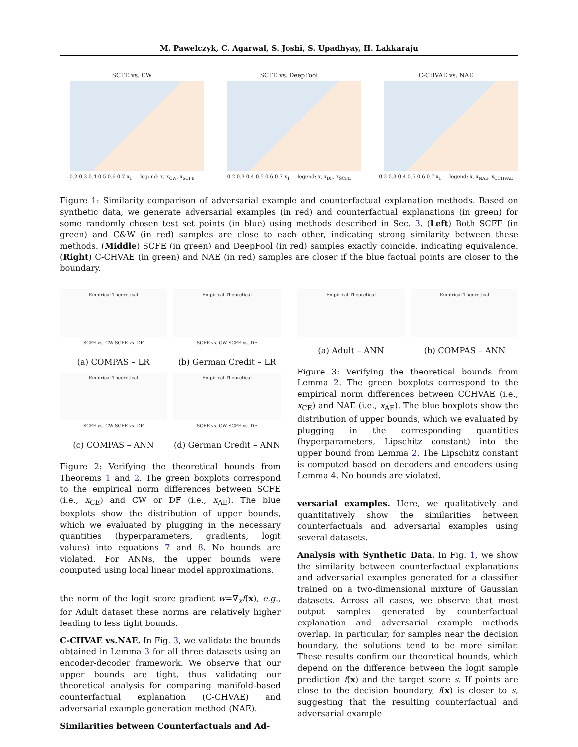M. Pawelczyk, C. Agarwal, S. Joshi, S. Upadhyay, H. Lakkaraju
SCFE vs. CW
0.2 0.3 0.4 0.5 0.6 0.7 x<sub>1</sub> — legend: x, x<sub>CW</sub>, x<sub>SCFE</sub>
SCFE vs. DeepFool
0.2 0.3 0.4 0.5 0.6 0.7 x<sub>1</sub> — legend: x, x<sub>DF</sub>, x<sub>SCFE</sub>
C-CHVAE vs. NAE
0.2 0.3 0.4 0.5 0.6 0.7 x<sub>1</sub> — legend: x, x<sub>NAE</sub>, x<sub>CCHVAE</sub>
Figure 1: Similarity comparison of adversarial example and counterfactual explanation methods. Based on synthetic data, we generate adversarial examples (in red) and counterfactual explanations (in green) for some randomly chosen test set points (in blue) using methods described in Sec. 3. (Left) Both SCFE (in green) and C&W (in red) samples are close to each other, indicating strong similarity between these methods. (Middle) SCFE (in green) and DeepFool (in red) samples exactly coincide, indicating equivalence. (Right) C-CHVAE (in green) and NAE (in red) samples are closer if the blue factual points are closer to the boundary.
Empirical Theoretical
SCFE vs. CW SCFE vs. DF
(a) COMPAS – LR
Empirical Theoretical
SCFE vs. CW SCFE vs. DF
(b) German Credit – LR
Empirical Theoretical
SCFE vs. CW SCFE vs. DF
(c) COMPAS – ANN
Empirical Theoretical
SCFE vs. CW SCFE vs. DF
(d) German Credit – ANN
Figure 2: Verifying the theoretical bounds from Theorems 1 and 2. The green boxplots correspond to the empirical norm differences between SCFE (i.e., x<sub>CE</sub>) and CW or DF (i.e., x<sub>AE</sub>). The blue boxplots show the distribution of upper bounds, which we evaluated by plugging in the necessary quantities (hyperparameters, gradients, logit values) into equations 7 and 8. No bounds are violated. For ANNs, the upper bounds were computed using local linear model approximations.
the norm of the logit score gradient w=∇<sub>x</sub>f(x), e.g., for Adult dataset these norms are relatively higher leading to less tight bounds.
C-CHVAE vs.NAE. In Fig. 3, we validate the bounds obtained in Lemma 3 for all three datasets using an encoder-decoder framework. We observe that our upper bounds are tight, thus validating our theoretical analysis for comparing manifold-based counterfactual explanation (C-CHVAE) and adversarial example generation method (NAE).
Similarities between Counterfactuals and Ad-
Empirical Theoretical
(a) Adult – ANN
Empirical Theoretical
(b) COMPAS – ANN
Figure 3: Verifying the theoretical bounds from Lemma 2. The green boxplots correspond to the empirical norm differences between CCHVAE (i.e., x<sub>CE</sub>) and NAE (i.e., x<sub>AE</sub>). The blue boxplots show the distribution of upper bounds, which we evaluated by plugging in the corresponding quantities (hyperparameters, Lipschitz constant) into the upper bound from Lemma 2. The Lipschitz constant is computed based on decoders and encoders using Lemma 4. No bounds are violated.
versarial examples. Here, we qualitatively and quantitatively show the similarities between counterfactuals and adversarial examples using several datasets.
Analysis with Synthetic Data. In Fig. 1, we show the similarity between counterfactual explanations and adversarial examples generated for a classifier trained on a two-dimensional mixture of Gaussian datasets. Across all cases, we observe that most output samples generated by counterfactual explanation and adversarial example methods overlap. In particular, for samples near the decision boundary, the solutions tend to be more similar. These results confirm our theoretical bounds, which depend on the difference between the logit sample prediction f(x) and the target score s. If points are close to the decision boundary, f(x) is closer to s, suggesting that the resulting counterfactual and adversarial example